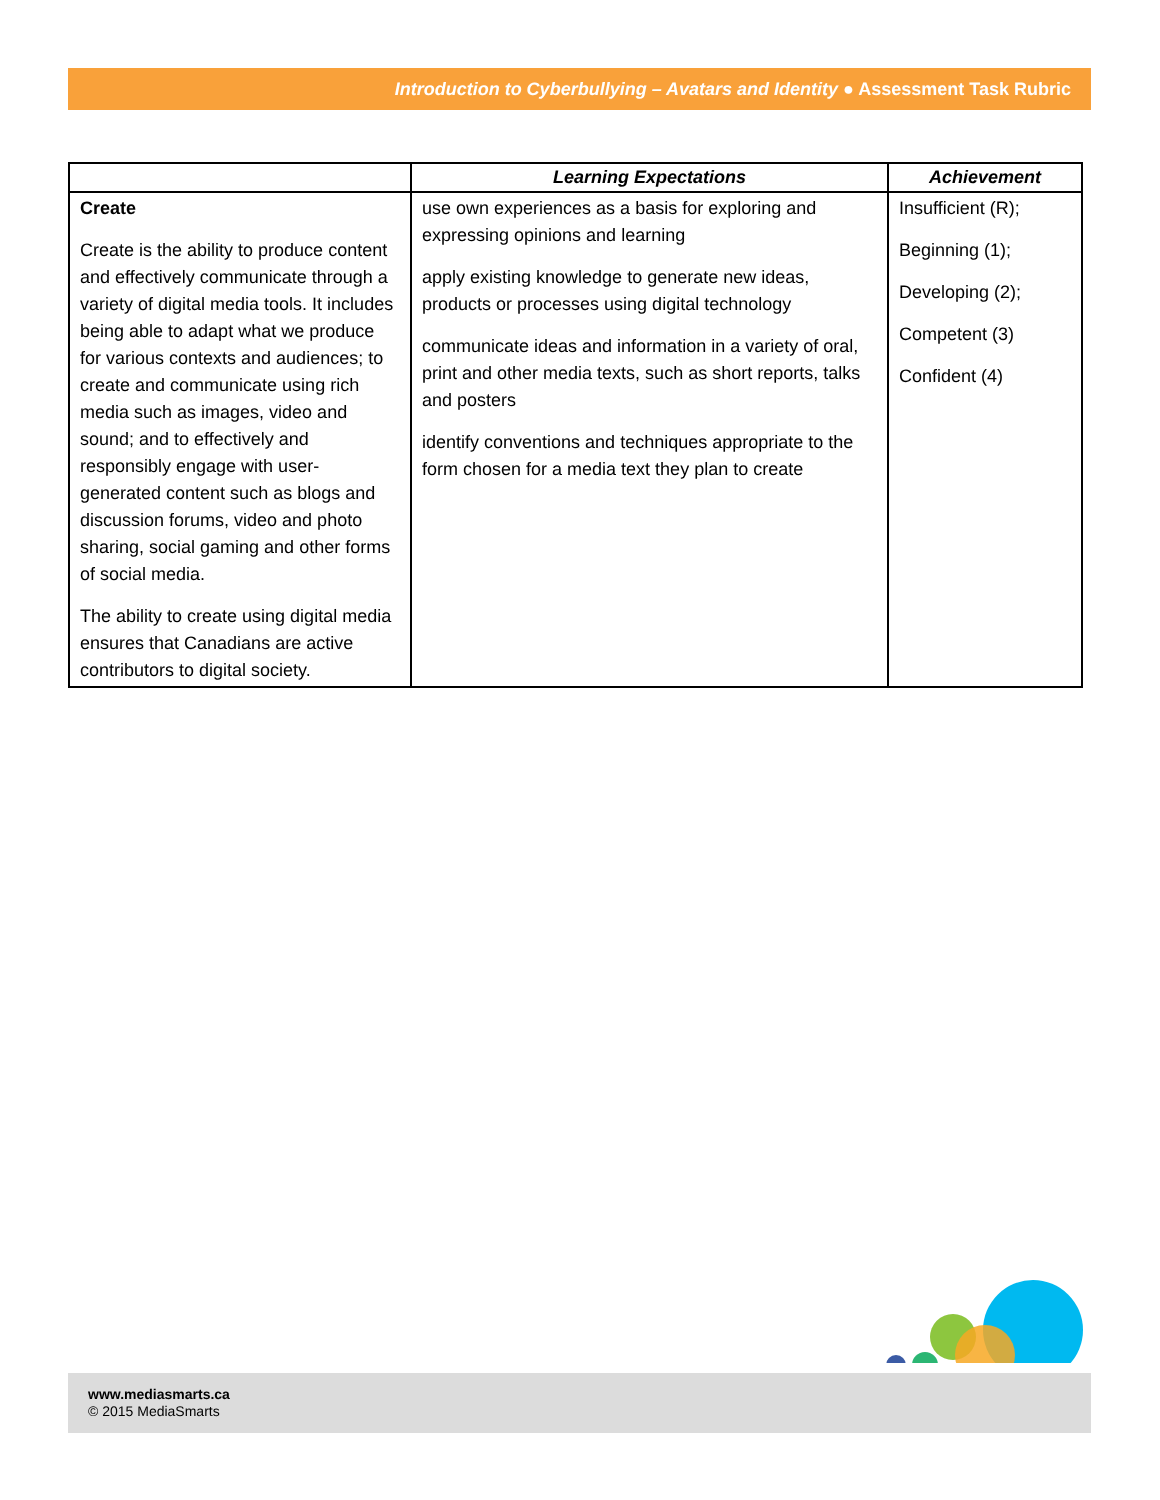Introduction to Cyberbullying – Avatars and Identity ● Assessment Task Rubric
| | Learning Expectations | Achievement |
| --- | --- | --- |
| Create Create is the ability to produce content and effectively communicate through a variety of digital media tools. It includes being able to adapt what we produce for various contexts and audiences; to create and communicate using rich media such as images, video and sound; and to effectively and responsibly engage with user-generated content such as blogs and discussion forums, video and photo sharing, social gaming and other forms of social media. The ability to create using digital media ensures that Canadians are active contributors to digital society. | use own experiences as a basis for exploring and expressing opinions and learning apply existing knowledge to generate new ideas, products or processes using digital technology communicate ideas and information in a variety of oral, print and other media texts, such as short reports, talks and posters identify conventions and techniques appropriate to the form chosen for a media text they plan to create | Insufficient (R); Beginning (1); Developing (2); Competent (3) Confident (4) |
www.mediasmarts.ca
© 2015 MediaSmarts